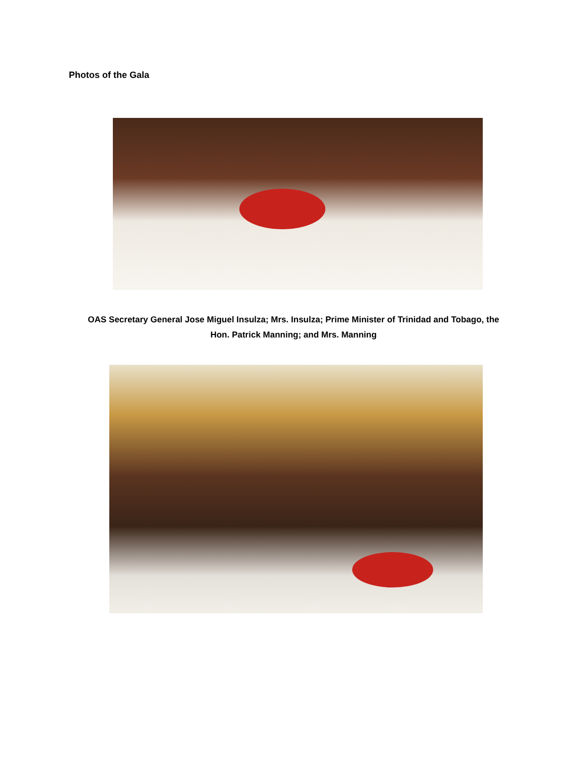Photos of the Gala
OAS Secretary General Jose Miguel Insulza; Mrs. Insulza; Prime Minister of Trinidad and Tobago, the
Hon. Patrick Manning; and Mrs. Manning